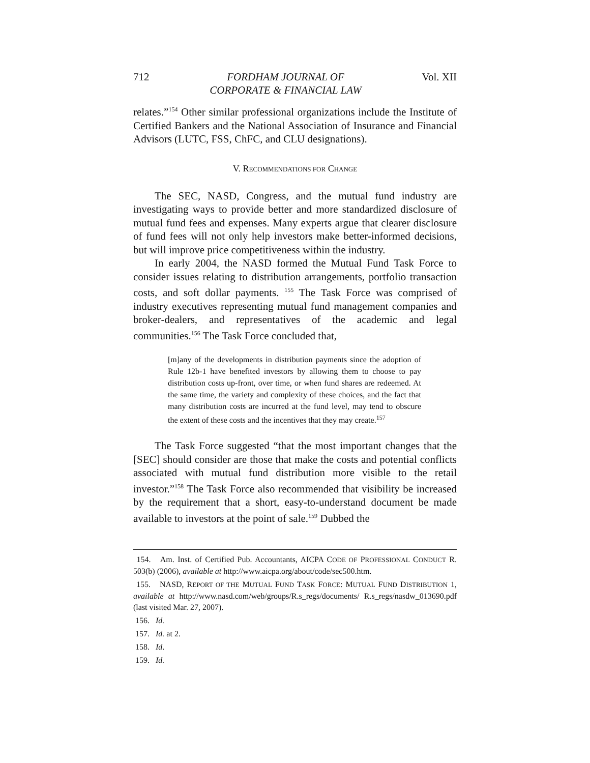712 FORDHAM JOURNAL OF
CORPORATE & FINANCIAL LAW Vol. XII
relates.”<sup>154</sup> Other similar professional organizations include the Institute of Certified Bankers and the National Association of Insurance and Financial Advisors (LUTC, FSS, ChFC, and CLU designations).
V. RECOMMENDATIONS FOR CHANGE
The SEC, NASD, Congress, and the mutual fund industry are investigating ways to provide better and more standardized disclosure of mutual fund fees and expenses. Many experts argue that clearer disclosure of fund fees will not only help investors make better-informed decisions, but will improve price competitiveness within the industry.
In early 2004, the NASD formed the Mutual Fund Task Force to consider issues relating to distribution arrangements, portfolio transaction costs, and soft dollar payments. <sup>155</sup> The Task Force was comprised of industry executives representing mutual fund management companies and broker-dealers, and representatives of the academic and legal communities.<sup>156</sup> The Task Force concluded that,
[m]any of the developments in distribution payments since the adoption of Rule 12b-1 have benefited investors by allowing them to choose to pay distribution costs up-front, over time, or when fund shares are redeemed. At the same time, the variety and complexity of these choices, and the fact that many distribution costs are incurred at the fund level, may tend to obscure the extent of these costs and the incentives that they may create.<sup>157</sup>
The Task Force suggested “that the most important changes that the [SEC] should consider are those that make the costs and potential conflicts associated with mutual fund distribution more visible to the retail investor.”<sup>158</sup> The Task Force also recommended that visibility be increased by the requirement that a short, easy-to-understand document be made available to investors at the point of sale.<sup>159</sup> Dubbed the
154. Am. Inst. of Certified Pub. Accountants, AICPA CODE OF PROFESSIONAL CONDUCT R. 503(b) (2006), available at http://www.aicpa.org/about/code/sec500.htm.
155. NASD, REPORT OF THE MUTUAL FUND TASK FORCE: MUTUAL FUND DISTRIBUTION 1, available at http://www.nasd.com/web/groups/R.s_regs/documents/ R.s_regs/nasdw_013690.pdf (last visited Mar. 27, 2007).
156. Id.
157. Id. at 2.
158. Id.
159. Id.